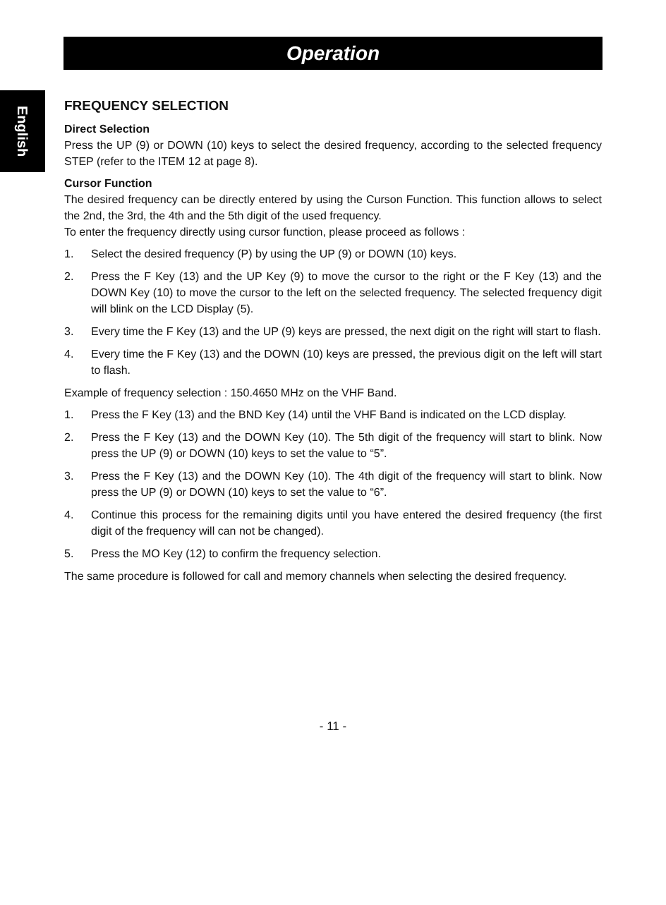Operation
English
FREQUENCY SELECTION
Direct Selection
Press the UP (9) or DOWN (10) keys to select the desired frequency, according to the selected frequency STEP (refer to the ITEM 12 at page 8).
Cursor Function
The desired frequency can be directly entered by using the Curson Function. This function allows to select the 2nd, the 3rd, the 4th and the 5th digit of the used frequency.
To enter the frequency directly using cursor function, please proceed as follows :
1. Select the desired frequency (P) by using the UP (9) or DOWN (10) keys.
2. Press the F Key (13) and the UP Key (9) to move the cursor to the right or the F Key (13) and the DOWN Key (10) to move the cursor to the left on the selected frequency. The selected frequency digit will blink on the LCD Display (5).
3. Every time the F Key (13) and the UP (9) keys are pressed, the next digit on the right will start to flash.
4. Every time the F Key (13) and the DOWN (10) keys are pressed, the previous digit on the left will start to flash.
Example of frequency selection : 150.4650 MHz on the VHF Band.
1. Press the F Key (13) and the BND Key (14) until the VHF Band is indicated on the LCD display.
2. Press the F Key (13) and the DOWN Key (10). The 5th digit of the frequency will start to blink. Now press the UP (9) or DOWN (10) keys to set the value to “5”.
3. Press the F Key (13) and the DOWN Key (10). The 4th digit of the frequency will start to blink. Now press the UP (9) or DOWN (10) keys to set the value to “6”.
4. Continue this process for the remaining digits until you have entered the desired frequency (the first digit of the frequency will can not be changed).
5. Press the MO Key (12) to confirm the frequency selection.
The same procedure is followed for call and memory channels when selecting the desired frequency.
- 11 -